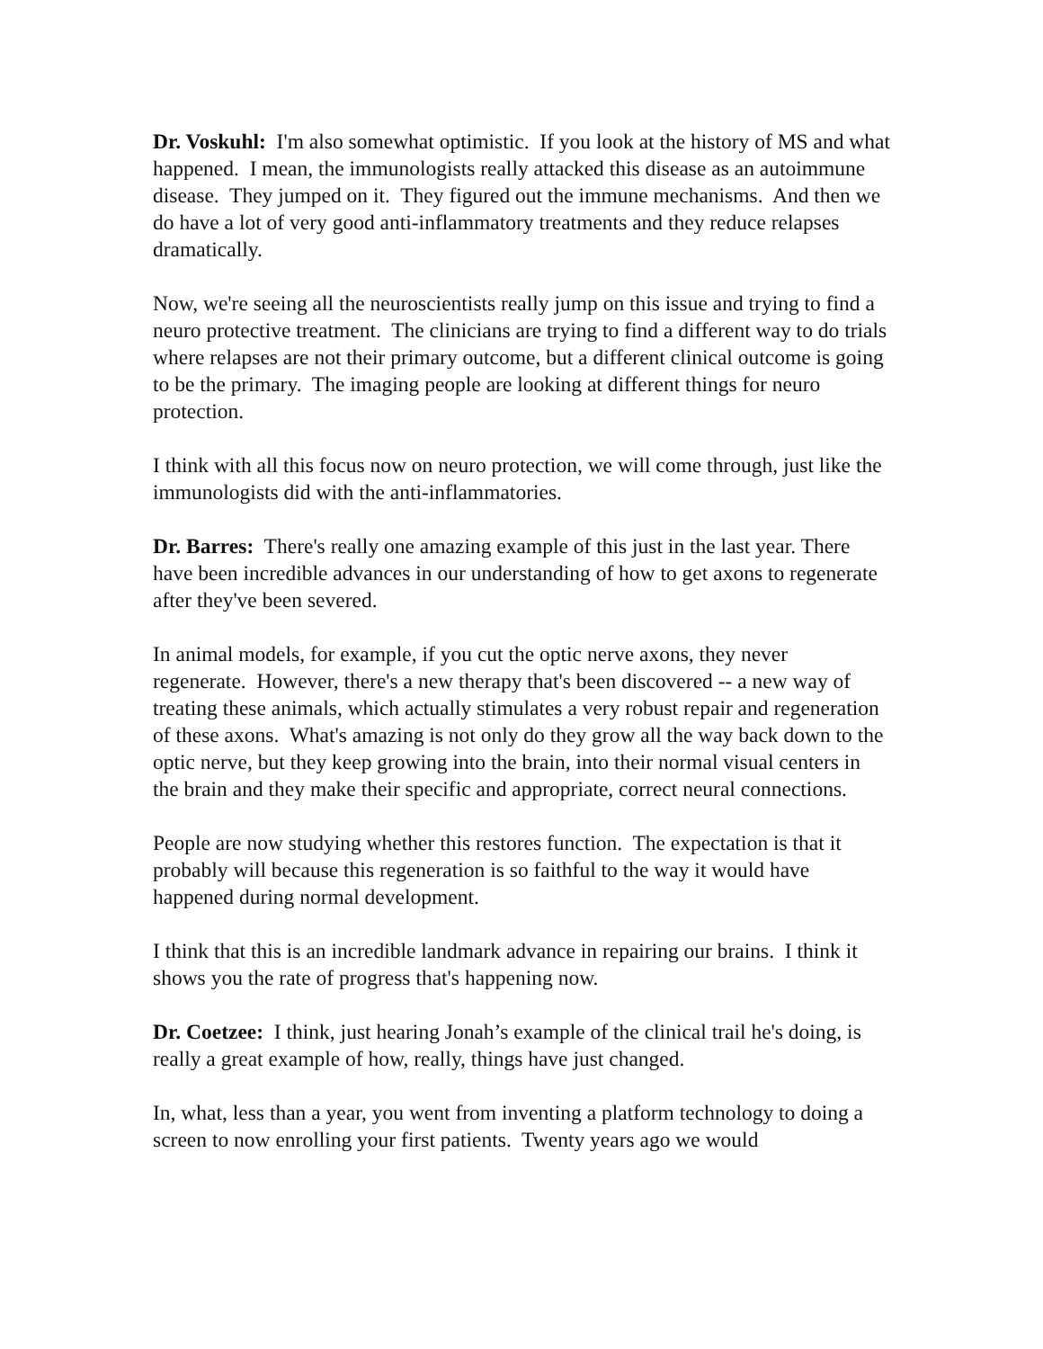Dr. Voskuhl: I'm also somewhat optimistic. If you look at the history of MS and what happened. I mean, the immunologists really attacked this disease as an autoimmune disease. They jumped on it. They figured out the immune mechanisms. And then we do have a lot of very good anti-inflammatory treatments and they reduce relapses dramatically.
Now, we're seeing all the neuroscientists really jump on this issue and trying to find a neuro protective treatment. The clinicians are trying to find a different way to do trials where relapses are not their primary outcome, but a different clinical outcome is going to be the primary. The imaging people are looking at different things for neuro protection.
I think with all this focus now on neuro protection, we will come through, just like the immunologists did with the anti-inflammatories.
Dr. Barres: There's really one amazing example of this just in the last year. There have been incredible advances in our understanding of how to get axons to regenerate after they've been severed.
In animal models, for example, if you cut the optic nerve axons, they never regenerate. However, there's a new therapy that's been discovered -- a new way of treating these animals, which actually stimulates a very robust repair and regeneration of these axons. What's amazing is not only do they grow all the way back down to the optic nerve, but they keep growing into the brain, into their normal visual centers in the brain and they make their specific and appropriate, correct neural connections.
People are now studying whether this restores function. The expectation is that it probably will because this regeneration is so faithful to the way it would have happened during normal development.
I think that this is an incredible landmark advance in repairing our brains. I think it shows you the rate of progress that's happening now.
Dr. Coetzee: I think, just hearing Jonah’s example of the clinical trail he's doing, is really a great example of how, really, things have just changed.
In, what, less than a year, you went from inventing a platform technology to doing a screen to now enrolling your first patients. Twenty years ago we would